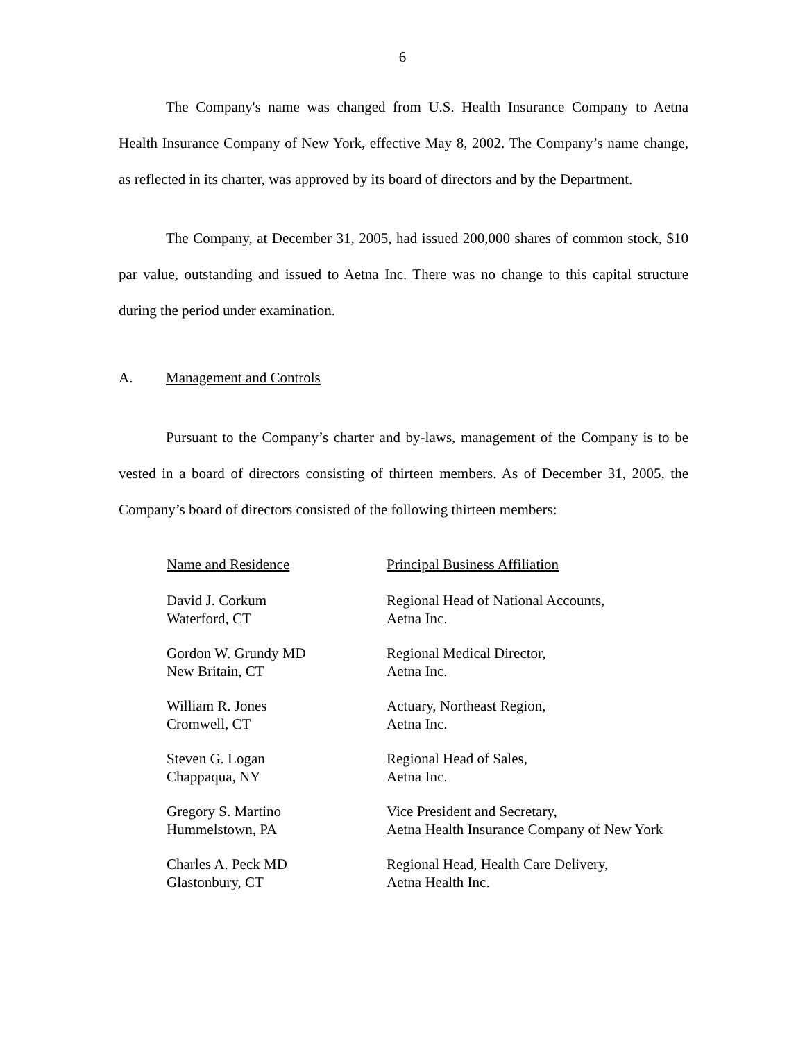6
The Company's name was changed from U.S. Health Insurance Company to Aetna Health Insurance Company of New York, effective May 8, 2002. The Company’s name change, as reflected in its charter, was approved by its board of directors and by the Department.
The Company, at December 31, 2005, had issued 200,000 shares of common stock, $10 par value, outstanding and issued to Aetna Inc. There was no change to this capital structure during the period under examination.
A. Management and Controls
Pursuant to the Company’s charter and by-laws, management of the Company is to be vested in a board of directors consisting of thirteen members. As of December 31, 2005, the Company’s board of directors consisted of the following thirteen members:
| Name and Residence | Principal Business Affiliation |
| --- | --- |
| David J. Corkum Waterford, CT | Regional Head of National Accounts, Aetna Inc. |
| Gordon W. Grundy MD New Britain, CT | Regional Medical Director, Aetna Inc. |
| William R. Jones Cromwell, CT | Actuary, Northeast Region, Aetna Inc. |
| Steven G. Logan Chappaqua, NY | Regional Head of Sales, Aetna Inc. |
| Gregory S. Martino Hummelstown, PA | Vice President and Secretary, Aetna Health Insurance Company of New York |
| Charles A. Peck MD Glastonbury, CT | Regional Head, Health Care Delivery, Aetna Health Inc. |